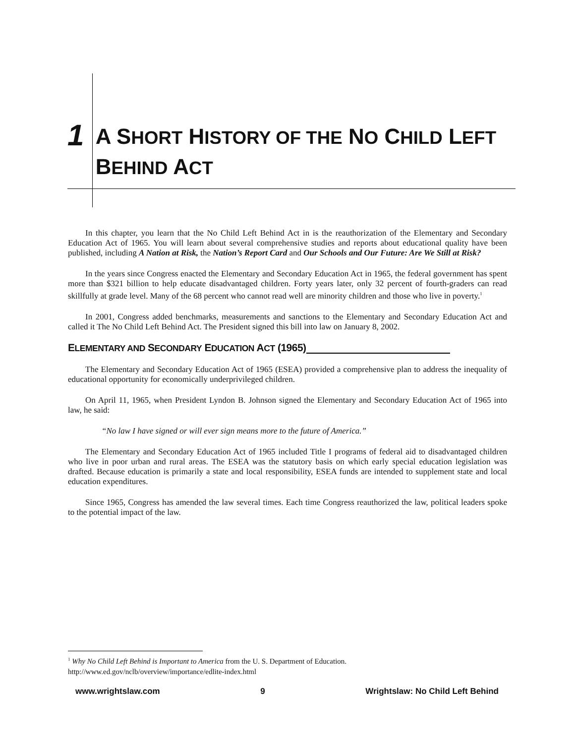1 A SHORT HISTORY OF THE NO CHILD LEFT BEHIND ACT
In this chapter, you learn that the No Child Left Behind Act in is the reauthorization of the Elementary and Secondary Education Act of 1965. You will learn about several comprehensive studies and reports about educational quality have been published, including A Nation at Risk, the Nation’s Report Card and Our Schools and Our Future: Are We Still at Risk?
In the years since Congress enacted the Elementary and Secondary Education Act in 1965, the federal government has spent more than $321 billion to help educate disadvantaged children. Forty years later, only 32 percent of fourth-graders can read skillfully at grade level. Many of the 68 percent who cannot read well are minority children and those who live in poverty.<sup>1</sup>
In 2001, Congress added benchmarks, measurements and sanctions to the Elementary and Secondary Education Act and called it The No Child Left Behind Act. The President signed this bill into law on January 8, 2002.
ELEMENTARY AND SECONDARY EDUCATION ACT (1965)
The Elementary and Secondary Education Act of 1965 (ESEA) provided a comprehensive plan to address the inequality of educational opportunity for economically underprivileged children.
On April 11, 1965, when President Lyndon B. Johnson signed the Elementary and Secondary Education Act of 1965 into law, he said:
“No law I have signed or will ever sign means more to the future of America.”
The Elementary and Secondary Education Act of 1965 included Title I programs of federal aid to disadvantaged children who live in poor urban and rural areas. The ESEA was the statutory basis on which early special education legislation was drafted. Because education is primarily a state and local responsibility, ESEA funds are intended to supplement state and local education expenditures.
Since 1965, Congress has amended the law several times. Each time Congress reauthorized the law, political leaders spoke to the potential impact of the law.
<sup>1</sup> Why No Child Left Behind is Important to America from the U. S. Department of Education.
http://www.ed.gov/nclb/overview/importance/edlite-index.html
www.wrightslaw.com 9 Wrightslaw: No Child Left Behind